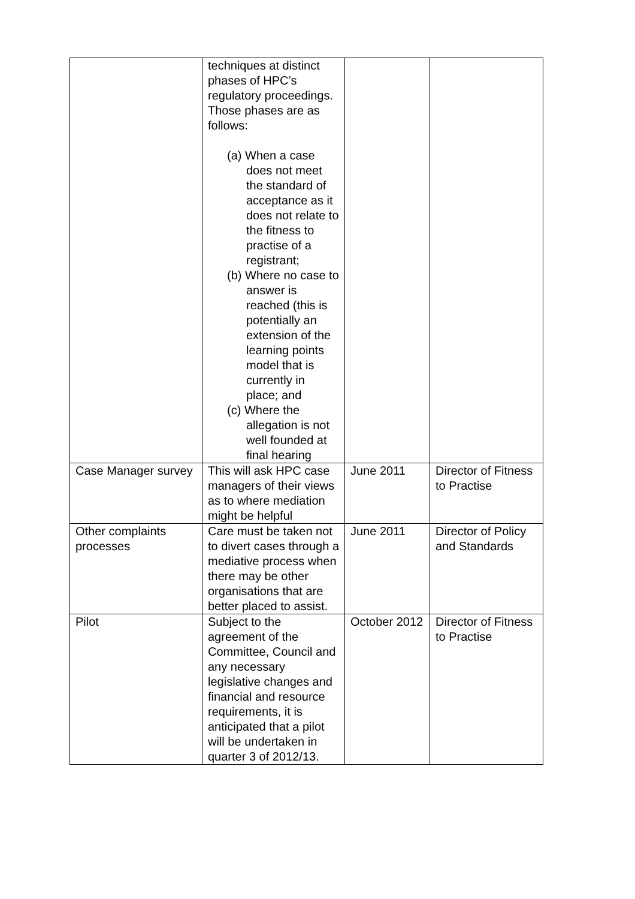| | techniques at distinct phases of HPC’s regulatory proceedings. Those phases are as follows: (a) When a case does not meet the standard of acceptance as it does not relate to the fitness to practise of a registrant; (b) Where no case to answer is reached (this is potentially an extension of the learning points model that is currently in place; and (c) Where the allegation is not well founded at final hearing | | |
| Case Manager survey | This will ask HPC case managers of their views as to where mediation might be helpful | June 2011 | Director of Fitness to Practise |
| Other complaints processes | Care must be taken not to divert cases through a mediative process when there may be other organisations that are better placed to assist. | June 2011 | Director of Policy and Standards |
| Pilot | Subject to the agreement of the Committee, Council and any necessary legislative changes and financial and resource requirements, it is anticipated that a pilot will be undertaken in quarter 3 of 2012/13. | October 2012 | Director of Fitness to Practise |